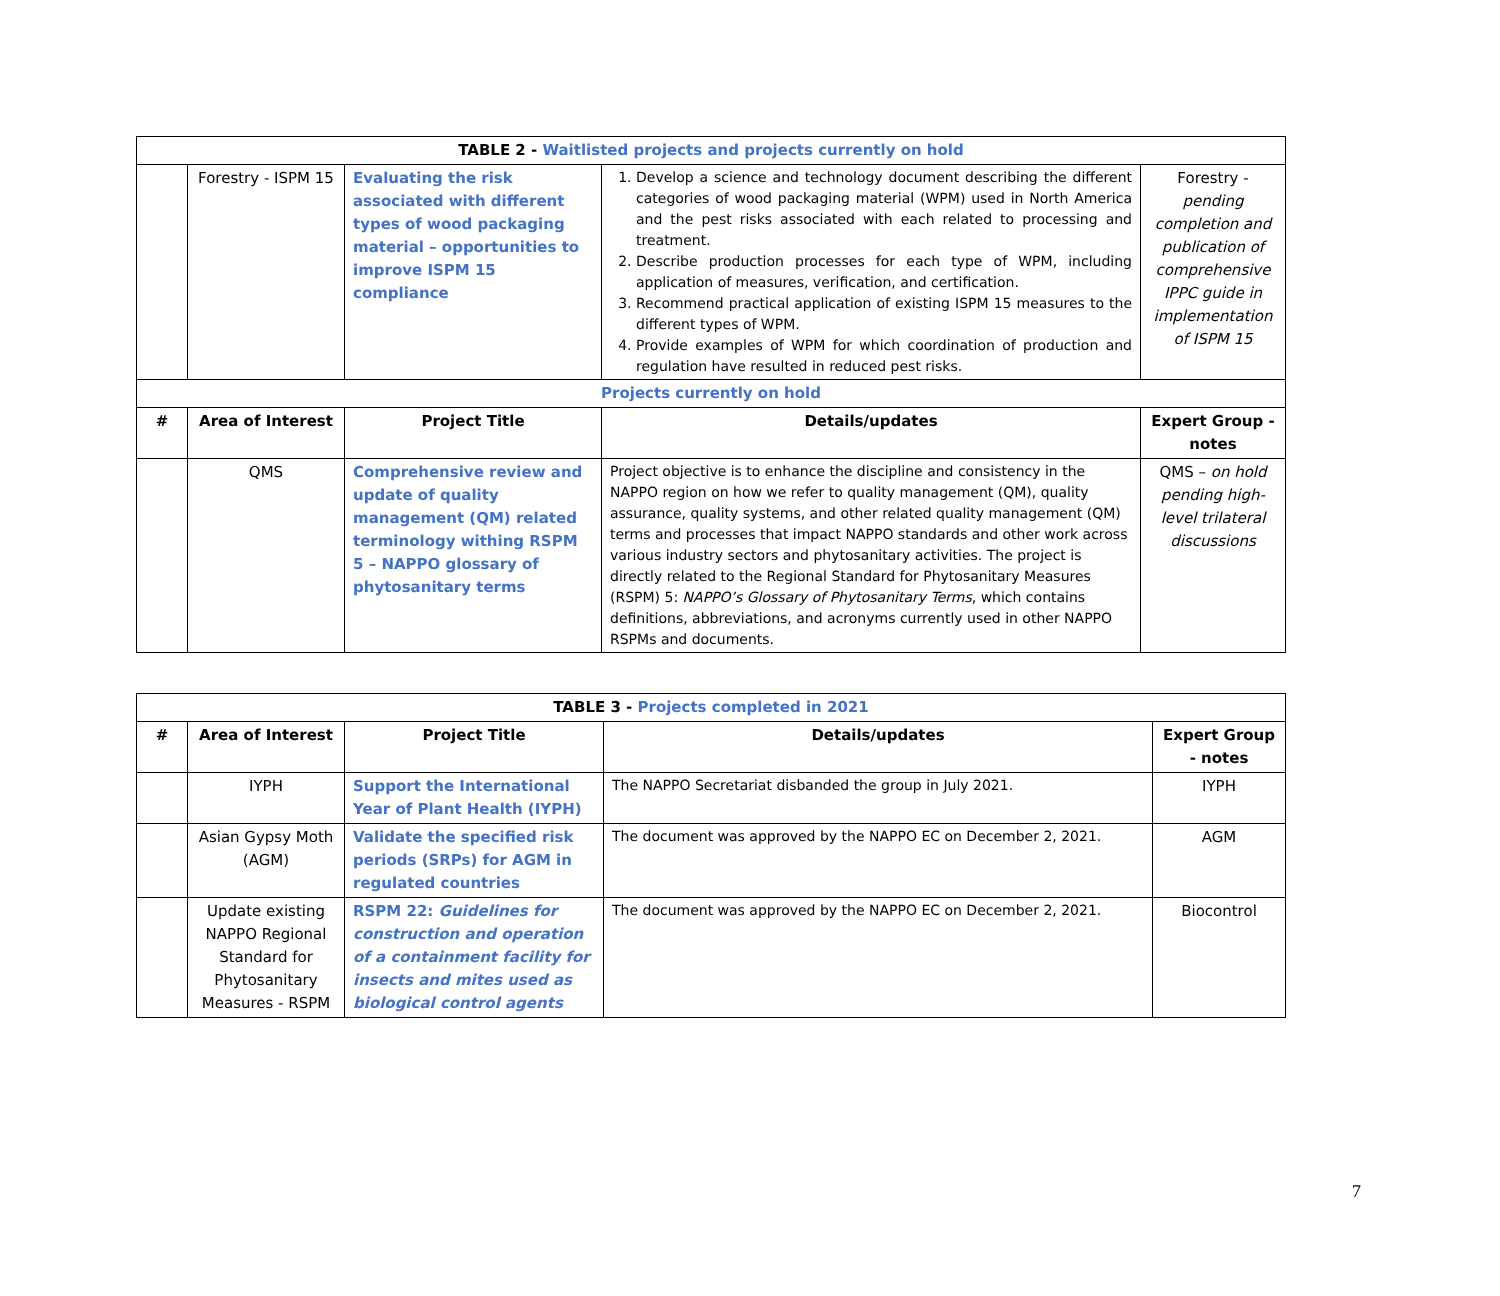| TABLE 2 - Waitlisted projects and projects currently on hold | | | | |
| | Forestry - ISPM 15 | Evaluating the risk associated with different types of wood packaging material – opportunities to improve ISPM 15 compliance | 1. Develop a science and technology document describing the different categories of wood packaging material (WPM) used in North America and the pest risks associated with each related to processing and treatment. 2. Describe production processes for each type of WPM, including application of measures, verification, and certification. 3. Recommend practical application of existing ISPM 15 measures to the different types of WPM. 4. Provide examples of WPM for which coordination of production and regulation have resulted in reduced pest risks. | Forestry - pending completion and publication of comprehensive IPPC guide in implementation of ISPM 15 |
| Projects currently on hold | | | | |
| # | Area of Interest | Project Title | Details/updates | Expert Group - notes |
| | QMS | Comprehensive review and update of quality management (QM) related terminology withing RSPM 5 – NAPPO glossary of phytosanitary terms | Project objective is to enhance the discipline and consistency in the NAPPO region on how we refer to quality management (QM), quality assurance, quality systems, and other related quality management (QM) terms and processes that impact NAPPO standards and other work across various industry sectors and phytosanitary activities. The project is directly related to the Regional Standard for Phytosanitary Measures (RSPM) 5: NAPPO’s Glossary of Phytosanitary Terms , which contains definitions, abbreviations, and acronyms currently used in other NAPPO RSPMs and documents. | QMS – on hold pending high-level trilateral discussions |
| TABLE 3 - Projects completed in 2021 | | | | |
| # | Area of Interest | Project Title | Details/updates | Expert Group - notes |
| | IYPH | Support the International Year of Plant Health (IYPH) | The NAPPO Secretariat disbanded the group in July 2021. | IYPH |
| | Asian Gypsy Moth (AGM) | Validate the specified risk periods (SRPs) for AGM in regulated countries | The document was approved by the NAPPO EC on December 2, 2021. | AGM |
| | Update existing NAPPO Regional Standard for Phytosanitary Measures - RSPM | RSPM 22: Guidelines for construction and operation of a containment facility for insects and mites used as biological control agents | The document was approved by the NAPPO EC on December 2, 2021. | Biocontrol |
7